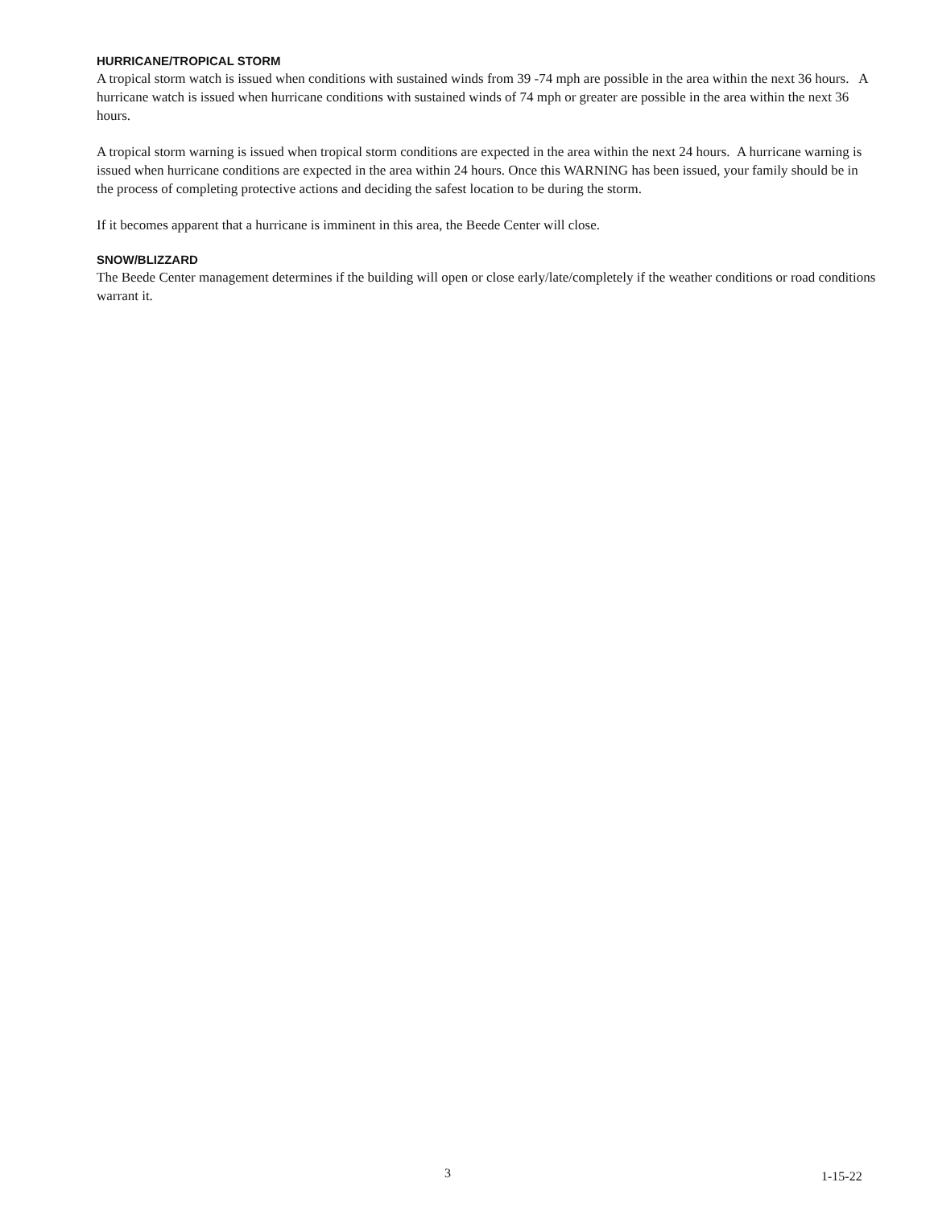HURRICANE/TROPICAL STORM
A tropical storm watch is issued when conditions with sustained winds from 39 -74 mph are possible in the area within the next 36 hours. A hurricane watch is issued when hurricane conditions with sustained winds of 74 mph or greater are possible in the area within the next 36 hours.
A tropical storm warning is issued when tropical storm conditions are expected in the area within the next 24 hours. A hurricane warning is issued when hurricane conditions are expected in the area within 24 hours. Once this WARNING has been issued, your family should be in the process of completing protective actions and deciding the safest location to be during the storm.
If it becomes apparent that a hurricane is imminent in this area, the Beede Center will close.
SNOW/BLIZZARD
The Beede Center management determines if the building will open or close early/late/completely if the weather conditions or road conditions warrant it.
3 1-15-22